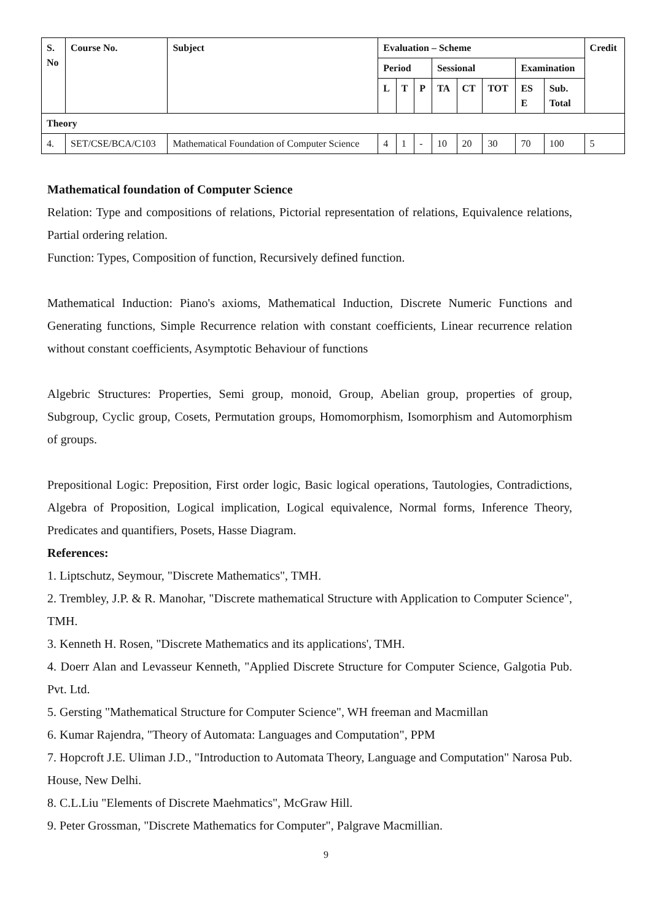| S. No | Course No. | Subject | Evaluation – Scheme | | | | | | | | Credit |
| --- | --- | --- | --- | --- | --- | --- | --- | --- | --- | --- | --- |
| | | | Period | | | Sessional | | | Examination | | |
| | | | L | T | P | TA | CT | TOT | ES E | Sub. Total | |
| Theory | | | | | | | | | | | |
| 4. | SET/CSE/BCA/C103 | Mathematical Foundation of Computer Science | 4 | 1 | - | 10 | 20 | 30 | 70 | 100 | 5 |
Mathematical foundation of Computer Science
Relation: Type and compositions of relations, Pictorial representation of relations, Equivalence relations, Partial ordering relation.
Function: Types, Composition of function, Recursively defined function.
Mathematical Induction: Piano's axioms, Mathematical Induction, Discrete Numeric Functions and Generating functions, Simple Recurrence relation with constant coefficients, Linear recurrence relation without constant coefficients, Asymptotic Behaviour of functions
Algebric Structures: Properties, Semi group, monoid, Group, Abelian group, properties of group, Subgroup, Cyclic group, Cosets, Permutation groups, Homomorphism, Isomorphism and Automorphism of groups.
Prepositional Logic: Preposition, First order logic, Basic logical operations, Tautologies, Contradictions, Algebra of Proposition, Logical implication, Logical equivalence, Normal forms, Inference Theory, Predicates and quantifiers, Posets, Hasse Diagram.
References:
1. Liptschutz, Seymour, "Discrete Mathematics", TMH.
2. Trembley, J.P. & R. Manohar, "Discrete mathematical Structure with Application to Computer Science", TMH.
3. Kenneth H. Rosen, "Discrete Mathematics and its applications', TMH.
4. Doerr Alan and Levasseur Kenneth, "Applied Discrete Structure for Computer Science, Galgotia Pub. Pvt. Ltd.
5. Gersting "Mathematical Structure for Computer Science", WH freeman and Macmillan
6. Kumar Rajendra, "Theory of Automata: Languages and Computation", PPM
7. Hopcroft J.E. Uliman J.D., "Introduction to Automata Theory, Language and Computation" Narosa Pub. House, New Delhi.
8. C.L.Liu "Elements of Discrete Maehmatics", McGraw Hill.
9. Peter Grossman, "Discrete Mathematics for Computer", Palgrave Macmillian.
9